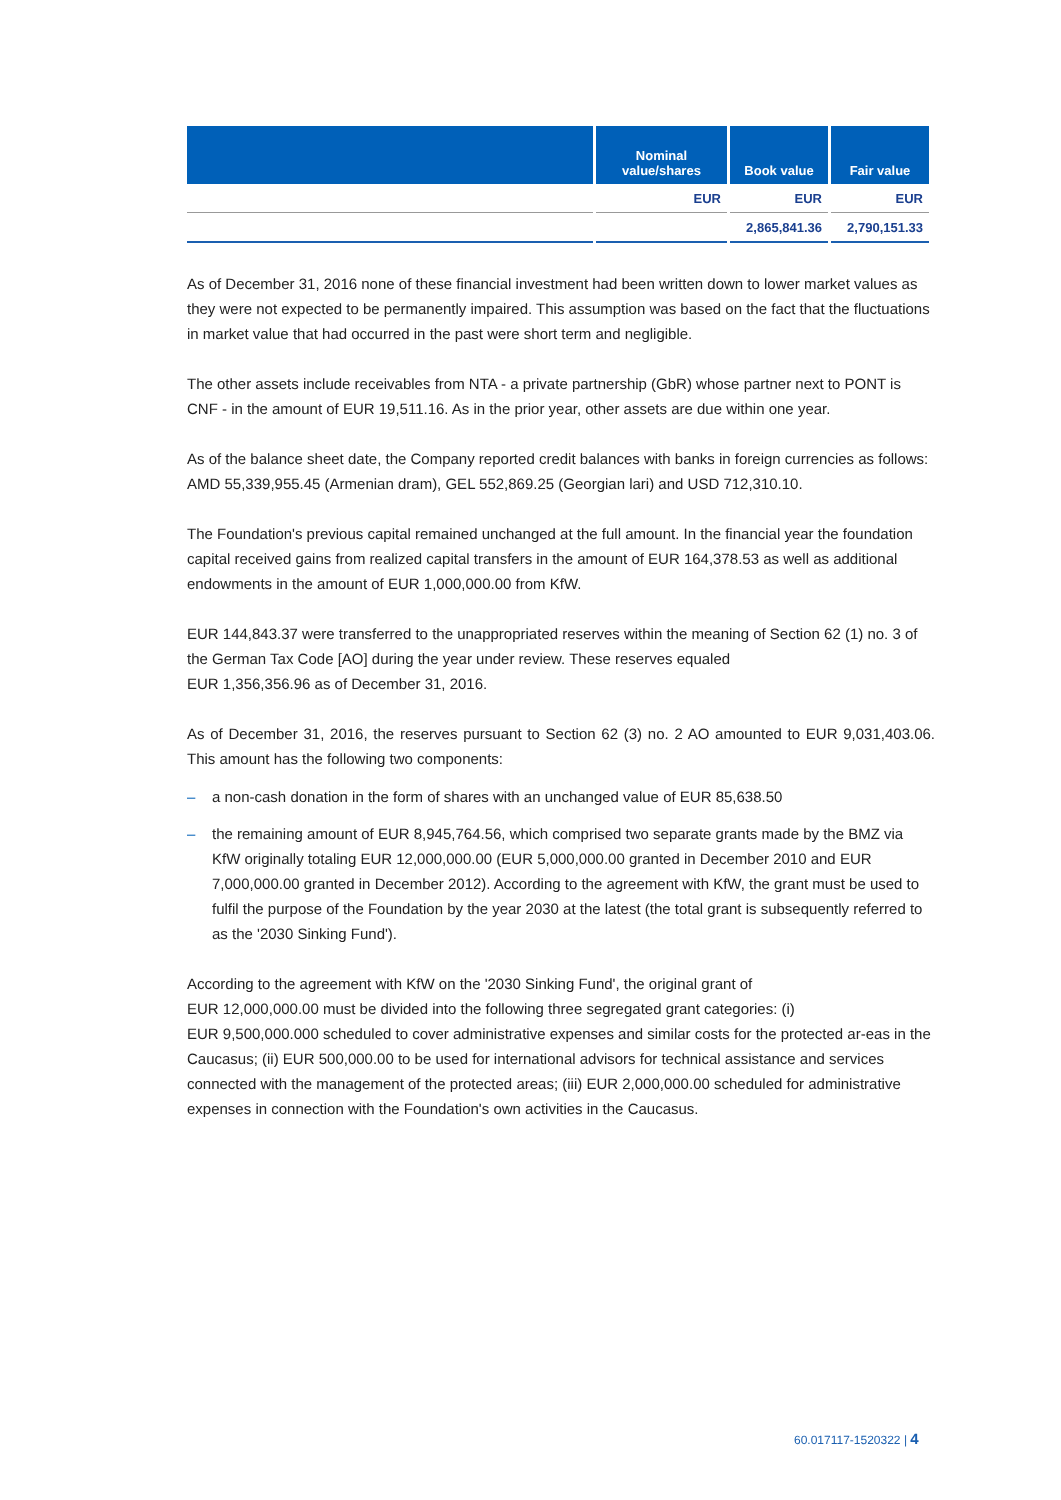| | Nominal value/shares | Book value | Fair value |
| --- | --- | --- | --- |
| | EUR | EUR | EUR |
| | | 2,865,841.36 | 2,790,151.33 |
As of December 31, 2016 none of these financial investment had been written down to lower market values as they were not expected to be permanently impaired. This assumption was based on the fact that the fluctuations in market value that had occurred in the past were short term and negligible.
The other assets include receivables from NTA - a private partnership (GbR) whose partner next to PONT is CNF - in the amount of EUR 19,511.16. As in the prior year, other assets are due within one year.
As of the balance sheet date, the Company reported credit balances with banks in foreign currencies as follows: AMD 55,339,955.45 (Armenian dram), GEL 552,869.25 (Georgian lari) and USD 712,310.10.
The Foundation's previous capital remained unchanged at the full amount. In the financial year the foundation capital received gains from realized capital transfers in the amount of EUR 164,378.53 as well as additional endowments in the amount of EUR 1,000,000.00 from KfW.
EUR 144,843.37 were transferred to the unappropriated reserves within the meaning of Section 62 (1) no. 3 of the German Tax Code [AO] during the year under review. These reserves equaled
EUR 1,356,356.96 as of December 31, 2016.
As of December 31, 2016, the reserves pursuant to Section 62 (3) no. 2 AO amounted to EUR 9,031,403.06. This amount has the following two components:
– a non-cash donation in the form of shares with an unchanged value of EUR 85,638.50
– the remaining amount of EUR 8,945,764.56, which comprised two separate grants made by the BMZ via KfW originally totaling EUR 12,000,000.00 (EUR 5,000,000.00 granted in December 2010 and EUR 7,000,000.00 granted in December 2012). According to the agreement with KfW, the grant must be used to fulfil the purpose of the Foundation by the year 2030 at the latest (the total grant is subsequently referred to as the '2030 Sinking Fund').
According to the agreement with KfW on the '2030 Sinking Fund', the original grant of
EUR 12,000,000.00 must be divided into the following three segregated grant categories: (i)
EUR 9,500,000.000 scheduled to cover administrative expenses and similar costs for the protected ar-eas in the Caucasus; (ii) EUR 500,000.00 to be used for international advisors for technical assistance and services connected with the management of the protected areas; (iii) EUR 2,000,000.00 scheduled for administrative expenses in connection with the Foundation's own activities in the Caucasus.
60.017117-1520322 | 4